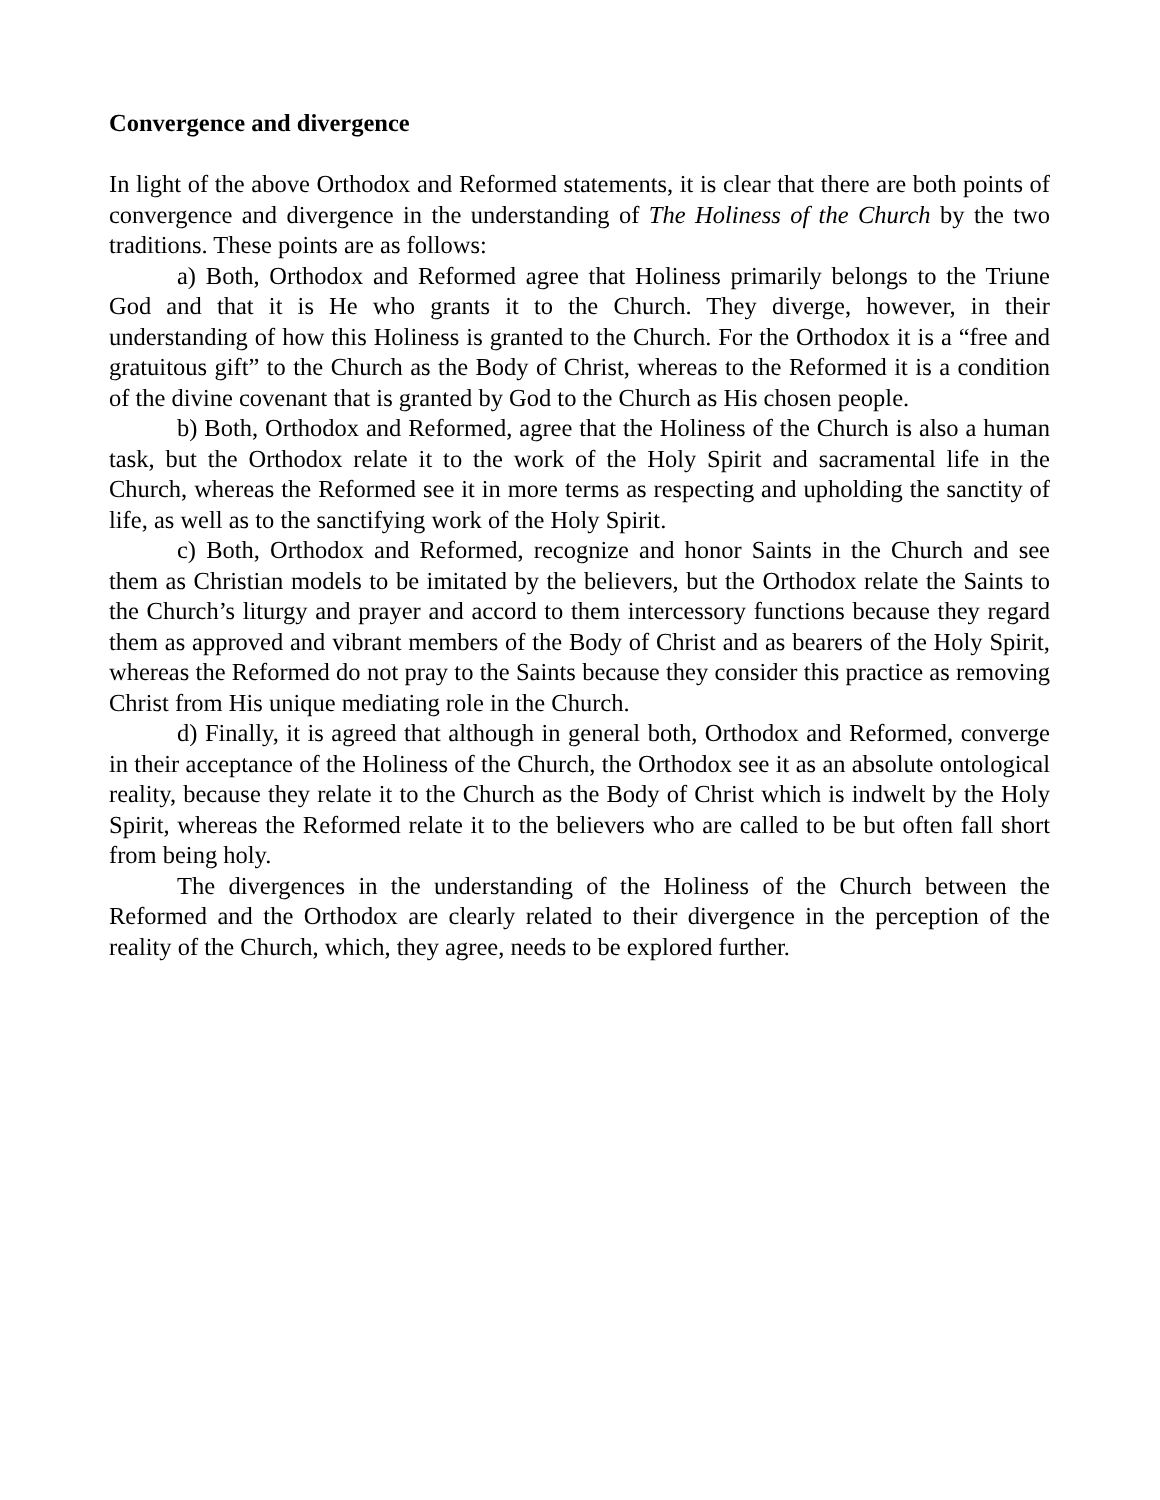Convergence and divergence
In light of the above Orthodox and Reformed statements, it is clear that there are both points of convergence and divergence in the understanding of The Holiness of the Church by the two traditions. These points are as follows:
a) Both, Orthodox and Reformed agree that Holiness primarily belongs to the Triune God and that it is He who grants it to the Church. They diverge, however, in their understanding of how this Holiness is granted to the Church. For the Orthodox it is a “free and gratuitous gift” to the Church as the Body of Christ, whereas to the Reformed it is a condition of the divine covenant that is granted by God to the Church as His chosen people.
b) Both, Orthodox and Reformed, agree that the Holiness of the Church is also a human task, but the Orthodox relate it to the work of the Holy Spirit and sacramental life in the Church, whereas the Reformed see it in more terms as respecting and upholding the sanctity of life, as well as to the sanctifying work of the Holy Spirit.
c) Both, Orthodox and Reformed, recognize and honor Saints in the Church and see them as Christian models to be imitated by the believers, but the Orthodox relate the Saints to the Church’s liturgy and prayer and accord to them intercessory functions because they regard them as approved and vibrant members of the Body of Christ and as bearers of the Holy Spirit, whereas the Reformed do not pray to the Saints because they consider this practice as removing Christ from His unique mediating role in the Church.
d) Finally, it is agreed that although in general both, Orthodox and Reformed, converge in their acceptance of the Holiness of the Church, the Orthodox see it as an absolute ontological reality, because they relate it to the Church as the Body of Christ which is indwelt by the Holy Spirit, whereas the Reformed relate it to the believers who are called to be but often fall short from being holy.
The divergences in the understanding of the Holiness of the Church between the Reformed and the Orthodox are clearly related to their divergence in the perception of the reality of the Church, which, they agree, needs to be explored further.